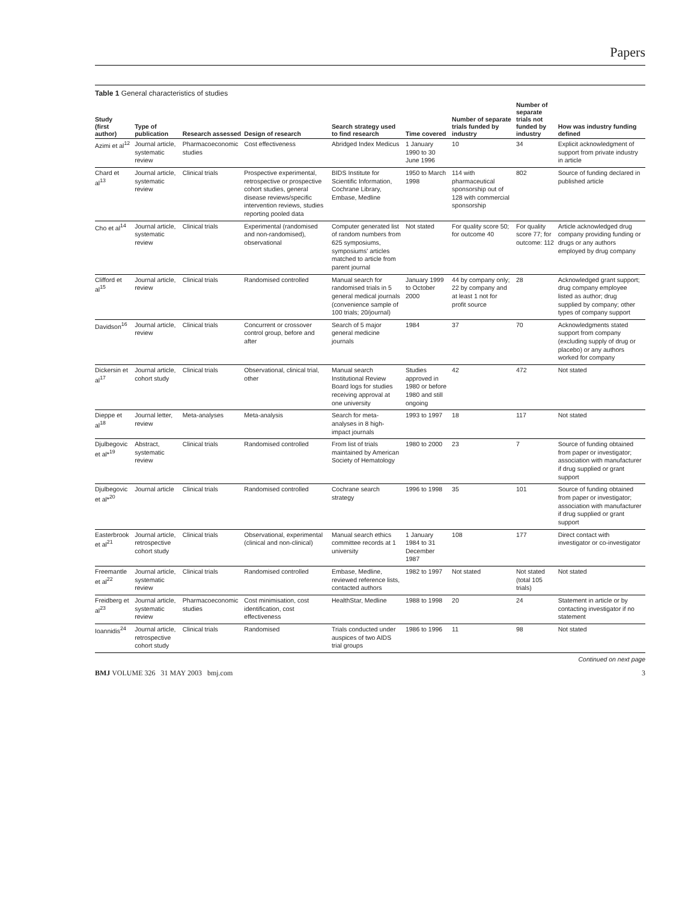Papers
Table 1 General characteristics of studies
| Study (first author) | Type of publication | Research assessed | Design of research | Search strategy used to find research | Time covered | Number of separate trials funded by industry | Number of separate trials not funded by industry | How was industry funding defined |
| --- | --- | --- | --- | --- | --- | --- | --- | --- |
| Azimi et al<sup>12</sup> | Journal article, systematic review | Pharmacoeconomic studies | Cost effectiveness | Abridged Index Medicus | 1 January 1990 to 30 June 1996 | 10 | 34 | Explicit acknowledgment of support from private industry in article |
| Chard et al<sup>13</sup> | Journal article, systematic review | Clinical trials | Prospective experimental, retrospective or prospective cohort studies, general disease reviews/specific intervention reviews, studies reporting pooled data | BIDS Institute for Scientific Information, Cochrane Library, Embase, Medline | 1950 to March 1998 | 114 with pharmaceutical sponsorship out of 128 with commercial sponsorship | 802 | Source of funding declared in published article |
| Cho et al<sup>14</sup> | Journal article, systematic review | Clinical trials | Experimental (randomised and non-randomised), observational | Computer generated list of random numbers from 625 symposiums, symposiums' articles matched to article from parent journal | Not stated | For quality score 50; for outcome 40 | For quality score 77; for outcome: 112 | Article acknowledged drug company providing funding or drugs or any authors employed by drug company |
| Clifford et al<sup>15</sup> | Journal article, review | Clinical trials | Randomised controlled | Manual search for randomised trials in 5 general medical journals (convenience sample of 100 trials; 20/journal) | January 1999 to October 2000 | 44 by company only; 22 by company and at least 1 not for profit source | 28 | Acknowledged grant support; drug company employee listed as author; drug supplied by company; other types of company support |
| Davidson<sup>16</sup> | Journal article, review | Clinical trials | Concurrent or crossover control group, before and after | Search of 5 major general medicine journals | 1984 | 37 | 70 | Acknowledgments stated support from company (excluding supply of drug or placebo) or any authors worked for company |
| Dickersin et al<sup>17</sup> | Journal article, cohort study | Clinical trials | Observational, clinical trial, other | Manual search Institutional Review Board logs for studies receiving approval at one university | Studies approved in 1980 or before 1980 and still ongoing | 42 | 472 | Not stated |
| Dieppe et al<sup>18</sup> | Journal letter, review | Meta-analyses | Meta-analysis | Search for meta-analyses in 8 high-impact journals | 1993 to 1997 | 18 | 117 | Not stated |
| Djulbegovic et al*<sup>19</sup> | Abstract, systematic review | Clinical trials | Randomised controlled | From list of trials maintained by American Society of Hematology | 1980 to 2000 | 23 | 7 | Source of funding obtained from paper or investigator; association with manufacturer if drug supplied or grant support |
| Djulbegovic et al*<sup>20</sup> | Journal article | Clinical trials | Randomised controlled | Cochrane search strategy | 1996 to 1998 | 35 | 101 | Source of funding obtained from paper or investigator; association with manufacturer if drug supplied or grant support |
| Easterbrook et al<sup>21</sup> | Journal article, retrospective cohort study | Clinical trials | Observational, experimental (clinical and non-clinical) | Manual search ethics committee records at 1 university | 1 January 1984 to 31 December 1987 | 108 | 177 | Direct contact with investigator or co-investigator |
| Freemantle et al<sup>22</sup> | Journal article, systematic review | Clinical trials | Randomised controlled | Embase, Medline, reviewed reference lists, contacted authors | 1982 to 1997 | Not stated | Not stated (total 105 trials) | Not stated |
| Freidberg et al<sup>23</sup> | Journal article, systematic review | Pharmacoeconomic studies | Cost minimisation, cost identification, cost effectiveness | HealthStar, Medline | 1988 to 1998 | 20 | 24 | Statement in article or by contacting investigator if no statement |
| Ioannidis<sup>24</sup> | Journal article, retrospective cohort study | Clinical trials | Randomised | Trials conducted under auspices of two AIDS trial groups | 1986 to 1996 | 11 | 98 | Not stated |
Continued on next page
BMJ VOLUME 326 31 MAY 2003 bmj.com 3